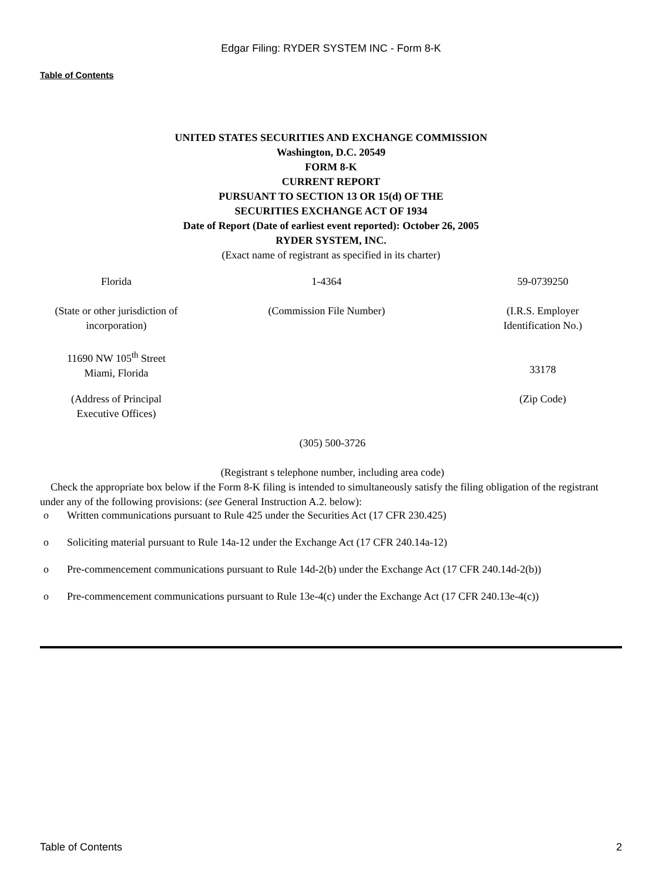Edgar Filing: RYDER SYSTEM INC - Form 8-K
Table of Contents
UNITED STATES SECURITIES AND EXCHANGE COMMISSION
Washington, D.C. 20549
FORM 8-K
CURRENT REPORT
PURSUANT TO SECTION 13 OR 15(d) OF THE
SECURITIES EXCHANGE ACT OF 1934
Date of Report (Date of earliest event reported): October 26, 2005
RYDER SYSTEM, INC.
(Exact name of registrant as specified in its charter)
| Florida | 1-4364 | 59-0739250 |
| (State or other jurisdiction of incorporation) | (Commission File Number) | (I.R.S. Employer Identification No.) |
| 11690 NW 105<sup>th</sup> Street Miami, Florida | | 33178 |
| (Address of Principal Executive Offices) | | (Zip Code) |
| (305) 500-3726 | | |
| (Registrant s telephone number, including area code) | | |
Check the appropriate box below if the Form 8-K filing is intended to simultaneously satisfy the filing obligation of the registrant under any of the following provisions: (see General Instruction A.2. below):
o Written communications pursuant to Rule 425 under the Securities Act (17 CFR 230.425)
o Soliciting material pursuant to Rule 14a-12 under the Exchange Act (17 CFR 240.14a-12)
o Pre-commencement communications pursuant to Rule 14d-2(b) under the Exchange Act (17 CFR 240.14d-2(b))
o Pre-commencement communications pursuant to Rule 13e-4(c) under the Exchange Act (17 CFR 240.13e-4(c))
Table of Contents 2